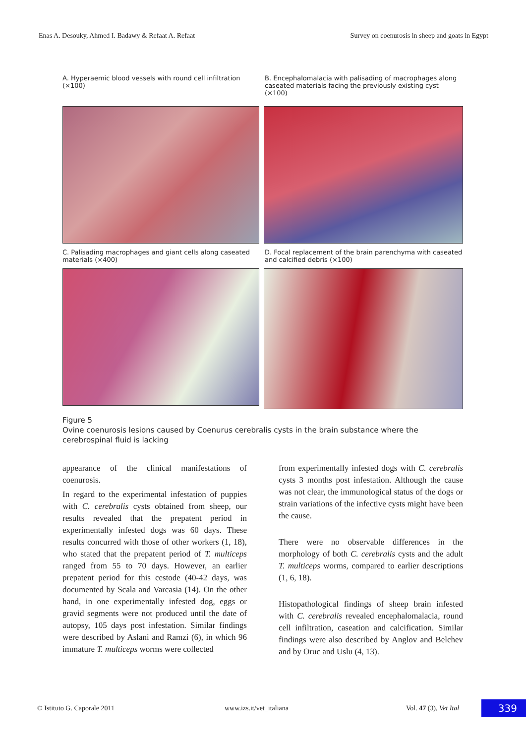Enas A. Desouky, Ahmed I. Badawy & Refaat A. Refaat Survey on coenurosis in sheep and goats in Egypt
A. Hyperaemic blood vessels with round cell infiltration (×100)
B. Encephalomalacia with palisading of macrophages along caseated materials facing the previously existing cyst (×100)
C. Palisading macrophages and giant cells along caseated materials (×400)
D. Focal replacement of the brain parenchyma with caseated and calcified debris (×100)
Figure 5
Ovine coenurosis lesions caused by Coenurus cerebralis cysts in the brain substance where the cerebrospinal fluid is lacking
appearance of the clinical manifestations of coenurosis.
In regard to the experimental infestation of puppies with C. cerebralis cysts obtained from sheep, our results revealed that the prepatent period in experimentally infested dogs was 60 days. These results concurred with those of other workers (1, 18), who stated that the prepatent period of T. multiceps ranged from 55 to 70 days. However, an earlier prepatent period for this cestode (40-42 days, was documented by Scala and Varcasia (14). On the other hand, in one experimentally infested dog, eggs or gravid segments were not produced until the date of autopsy, 105 days post infestation. Similar findings were described by Aslani and Ramzi (6), in which 96 immature T. multiceps worms were collected
from experimentally infested dogs with C. cerebralis cysts 3 months post infestation. Although the cause was not clear, the immunological status of the dogs or strain variations of the infective cysts might have been the cause.
There were no observable differences in the morphology of both C. cerebralis cysts and the adult T. multiceps worms, compared to earlier descriptions (1, 6, 18).
Histopathological findings of sheep brain infested with C. cerebralis revealed encephalomalacia, round cell infiltration, caseation and calcification. Similar findings were also described by Anglov and Belchev and by Oruc and Uslu (4, 13).
© Istituto G. Caporale 2011 www.izs.it/vet_italiana Vol. 47 (3), Vet Ital 339